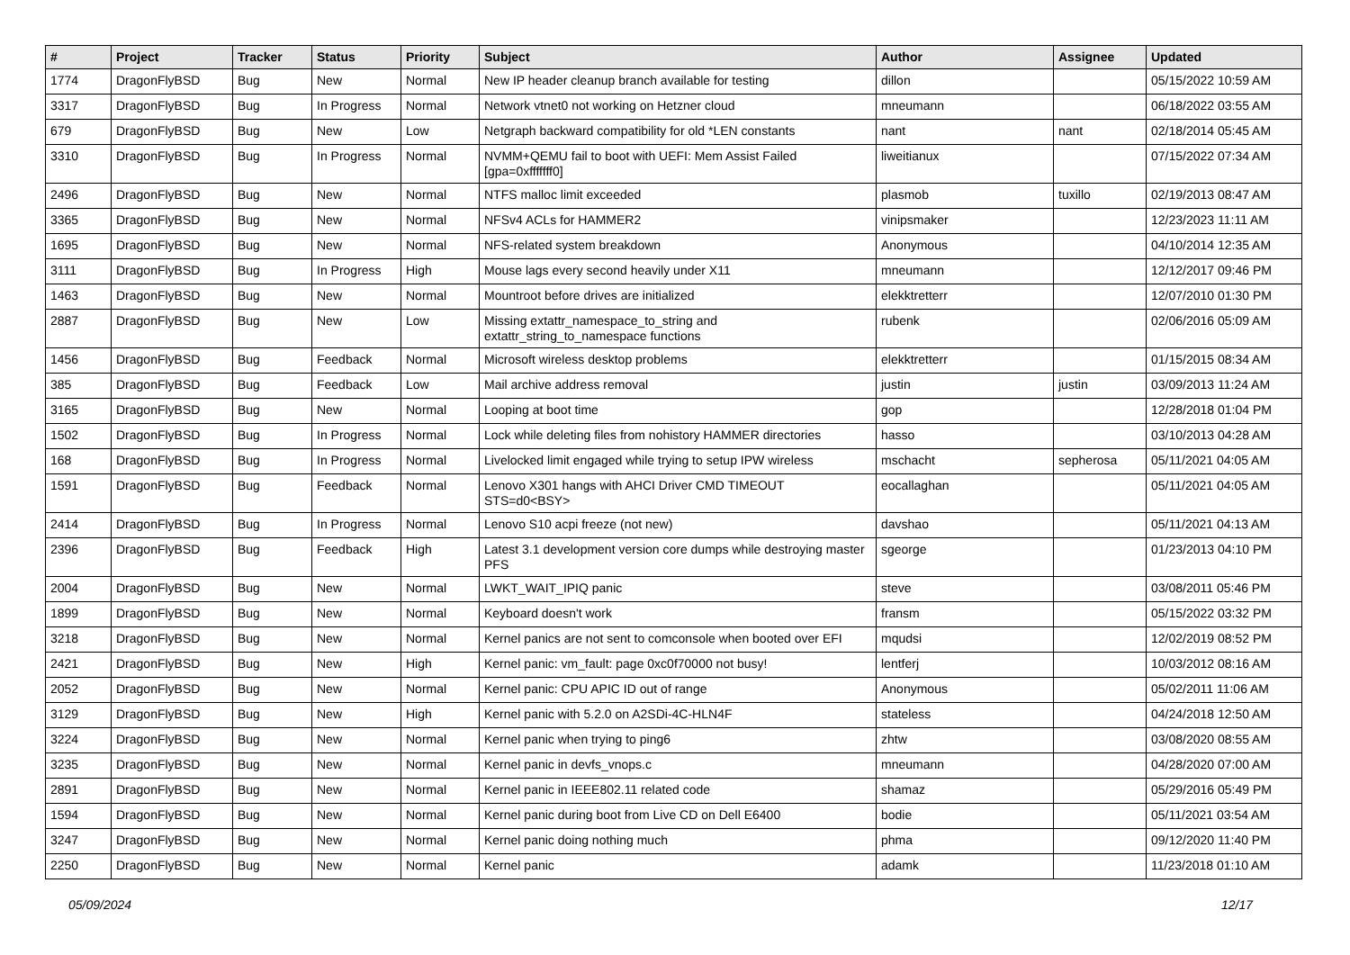| # | Project | Tracker | Status | Priority | Subject | Author | Assignee | Updated |
| --- | --- | --- | --- | --- | --- | --- | --- | --- |
| 1774 | DragonFlyBSD | Bug | New | Normal | New IP header cleanup branch available for testing | dillon | | 05/15/2022 10:59 AM |
| 3317 | DragonFlyBSD | Bug | In Progress | Normal | Network vtnet0 not working on Hetzner cloud | mneumann | | 06/18/2022 03:55 AM |
| 679 | DragonFlyBSD | Bug | New | Low | Netgraph backward compatibility for old *LEN constants | nant | nant | 02/18/2014 05:45 AM |
| 3310 | DragonFlyBSD | Bug | In Progress | Normal | NVMM+QEMU fail to boot with UEFI: Mem Assist Failed [gpa=0xfffffff0] | liweitianux | | 07/15/2022 07:34 AM |
| 2496 | DragonFlyBSD | Bug | New | Normal | NTFS malloc limit exceeded | plasmob | tuxillo | 02/19/2013 08:47 AM |
| 3365 | DragonFlyBSD | Bug | New | Normal | NFSv4 ACLs for HAMMER2 | vinipsmaker | | 12/23/2023 11:11 AM |
| 1695 | DragonFlyBSD | Bug | New | Normal | NFS-related system breakdown | Anonymous | | 04/10/2014 12:35 AM |
| 3111 | DragonFlyBSD | Bug | In Progress | High | Mouse lags every second heavily under X11 | mneumann | | 12/12/2017 09:46 PM |
| 1463 | DragonFlyBSD | Bug | New | Normal | Mountroot before drives are initialized | elekktretterr | | 12/07/2010 01:30 PM |
| 2887 | DragonFlyBSD | Bug | New | Low | Missing extattr_namespace_to_string and extattr_string_to_namespace functions | rubenk | | 02/06/2016 05:09 AM |
| 1456 | DragonFlyBSD | Bug | Feedback | Normal | Microsoft wireless desktop problems | elekktretterr | | 01/15/2015 08:34 AM |
| 385 | DragonFlyBSD | Bug | Feedback | Low | Mail archive address removal | justin | justin | 03/09/2013 11:24 AM |
| 3165 | DragonFlyBSD | Bug | New | Normal | Looping at boot time | gop | | 12/28/2018 01:04 PM |
| 1502 | DragonFlyBSD | Bug | In Progress | Normal | Lock while deleting files from nohistory HAMMER directories | hasso | | 03/10/2013 04:28 AM |
| 168 | DragonFlyBSD | Bug | In Progress | Normal | Livelocked limit engaged while trying to setup IPW wireless | mschacht | sepherosa | 05/11/2021 04:05 AM |
| 1591 | DragonFlyBSD | Bug | Feedback | Normal | Lenovo X301 hangs with AHCI Driver CMD TIMEOUT STS=d0<BSY> | eocallaghan | | 05/11/2021 04:05 AM |
| 2414 | DragonFlyBSD | Bug | In Progress | Normal | Lenovo S10 acpi freeze (not new) | davshao | | 05/11/2021 04:13 AM |
| 2396 | DragonFlyBSD | Bug | Feedback | High | Latest 3.1 development version core dumps while destroying master PFS | sgeorge | | 01/23/2013 04:10 PM |
| 2004 | DragonFlyBSD | Bug | New | Normal | LWKT_WAIT_IPIQ panic | steve | | 03/08/2011 05:46 PM |
| 1899 | DragonFlyBSD | Bug | New | Normal | Keyboard doesn't work | fransm | | 05/15/2022 03:32 PM |
| 3218 | DragonFlyBSD | Bug | New | Normal | Kernel panics are not sent to comconsole when booted over EFI | mqudsi | | 12/02/2019 08:52 PM |
| 2421 | DragonFlyBSD | Bug | New | High | Kernel panic: vm_fault: page 0xc0f70000 not busy! | lentferj | | 10/03/2012 08:16 AM |
| 2052 | DragonFlyBSD | Bug | New | Normal | Kernel panic: CPU APIC ID out of range | Anonymous | | 05/02/2011 11:06 AM |
| 3129 | DragonFlyBSD | Bug | New | High | Kernel panic with 5.2.0 on A2SDi-4C-HLN4F | stateless | | 04/24/2018 12:50 AM |
| 3224 | DragonFlyBSD | Bug | New | Normal | Kernel panic when trying to ping6 | zhtw | | 03/08/2020 08:55 AM |
| 3235 | DragonFlyBSD | Bug | New | Normal | Kernel panic in devfs_vnops.c | mneumann | | 04/28/2020 07:00 AM |
| 2891 | DragonFlyBSD | Bug | New | Normal | Kernel panic in IEEE802.11 related code | shamaz | | 05/29/2016 05:49 PM |
| 1594 | DragonFlyBSD | Bug | New | Normal | Kernel panic during boot from Live CD on Dell E6400 | bodie | | 05/11/2021 03:54 AM |
| 3247 | DragonFlyBSD | Bug | New | Normal | Kernel panic doing nothing much | phma | | 09/12/2020 11:40 PM |
| 2250 | DragonFlyBSD | Bug | New | Normal | Kernel panic | adamk | | 11/23/2018 01:10 AM |
05/09/2024 12/17